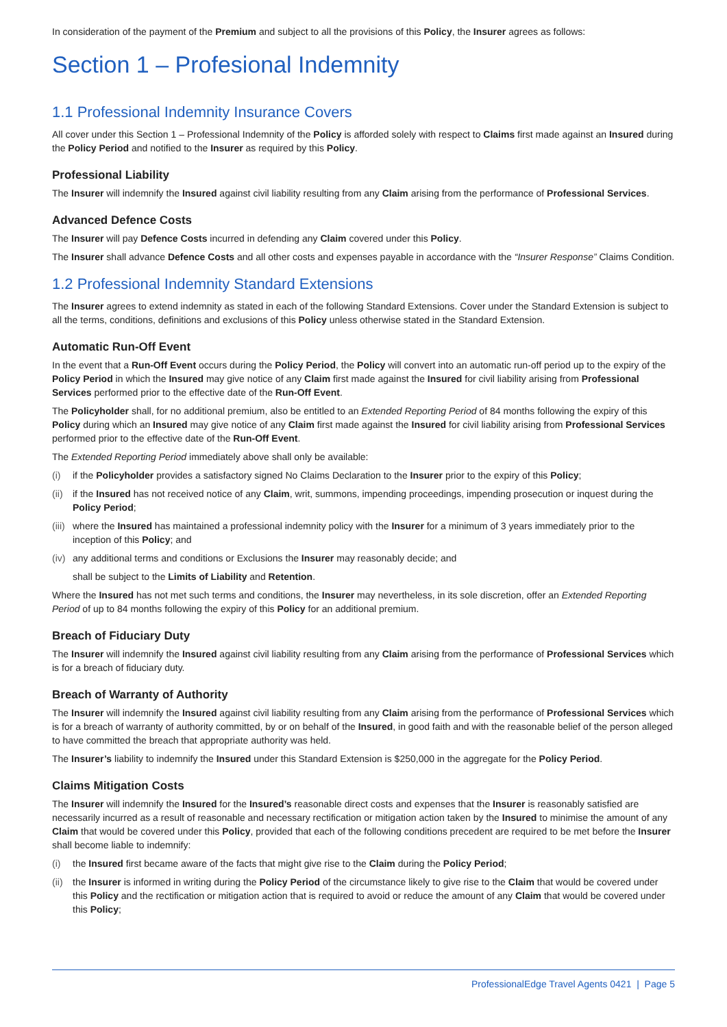In consideration of the payment of the Premium and subject to all the provisions of this Policy, the Insurer agrees as follows:
Section 1 – Profesional Indemnity
1.1 Professional Indemnity Insurance Covers
All cover under this Section 1 – Professional Indemnity of the Policy is afforded solely with respect to Claims first made against an Insured during the Policy Period and notified to the Insurer as required by this Policy.
Professional Liability
The Insurer will indemnify the Insured against civil liability resulting from any Claim arising from the performance of Professional Services.
Advanced Defence Costs
The Insurer will pay Defence Costs incurred in defending any Claim covered under this Policy.
The Insurer shall advance Defence Costs and all other costs and expenses payable in accordance with the “Insurer Response” Claims Condition.
1.2 Professional Indemnity Standard Extensions
The Insurer agrees to extend indemnity as stated in each of the following Standard Extensions. Cover under the Standard Extension is subject to all the terms, conditions, definitions and exclusions of this Policy unless otherwise stated in the Standard Extension.
Automatic Run-Off Event
In the event that a Run-Off Event occurs during the Policy Period, the Policy will convert into an automatic run-off period up to the expiry of the Policy Period in which the Insured may give notice of any Claim first made against the Insured for civil liability arising from Professional Services performed prior to the effective date of the Run-Off Event.
The Policyholder shall, for no additional premium, also be entitled to an Extended Reporting Period of 84 months following the expiry of this Policy during which an Insured may give notice of any Claim first made against the Insured for civil liability arising from Professional Services performed prior to the effective date of the Run-Off Event.
The Extended Reporting Period immediately above shall only be available:
(i) if the Policyholder provides a satisfactory signed No Claims Declaration to the Insurer prior to the expiry of this Policy;
(ii) if the Insured has not received notice of any Claim, writ, summons, impending proceedings, impending prosecution or inquest during the Policy Period;
(iii) where the Insured has maintained a professional indemnity policy with the Insurer for a minimum of 3 years immediately prior to the inception of this Policy; and
(iv) any additional terms and conditions or Exclusions the Insurer may reasonably decide; and
shall be subject to the Limits of Liability and Retention.
Where the Insured has not met such terms and conditions, the Insurer may nevertheless, in its sole discretion, offer an Extended Reporting Period of up to 84 months following the expiry of this Policy for an additional premium.
Breach of Fiduciary Duty
The Insurer will indemnify the Insured against civil liability resulting from any Claim arising from the performance of Professional Services which is for a breach of fiduciary duty.
Breach of Warranty of Authority
The Insurer will indemnify the Insured against civil liability resulting from any Claim arising from the performance of Professional Services which is for a breach of warranty of authority committed, by or on behalf of the Insured, in good faith and with the reasonable belief of the person alleged to have committed the breach that appropriate authority was held.
The Insurer’s liability to indemnify the Insured under this Standard Extension is $250,000 in the aggregate for the Policy Period.
Claims Mitigation Costs
The Insurer will indemnify the Insured for the Insured’s reasonable direct costs and expenses that the Insurer is reasonably satisfied are necessarily incurred as a result of reasonable and necessary rectification or mitigation action taken by the Insured to minimise the amount of any Claim that would be covered under this Policy, provided that each of the following conditions precedent are required to be met before the Insurer shall become liable to indemnify:
(i) the Insured first became aware of the facts that might give rise to the Claim during the Policy Period;
(ii) the Insurer is informed in writing during the Policy Period of the circumstance likely to give rise to the Claim that would be covered under this Policy and the rectification or mitigation action that is required to avoid or reduce the amount of any Claim that would be covered under this Policy;
ProfessionalEdge Travel Agents 0421 | Page 5